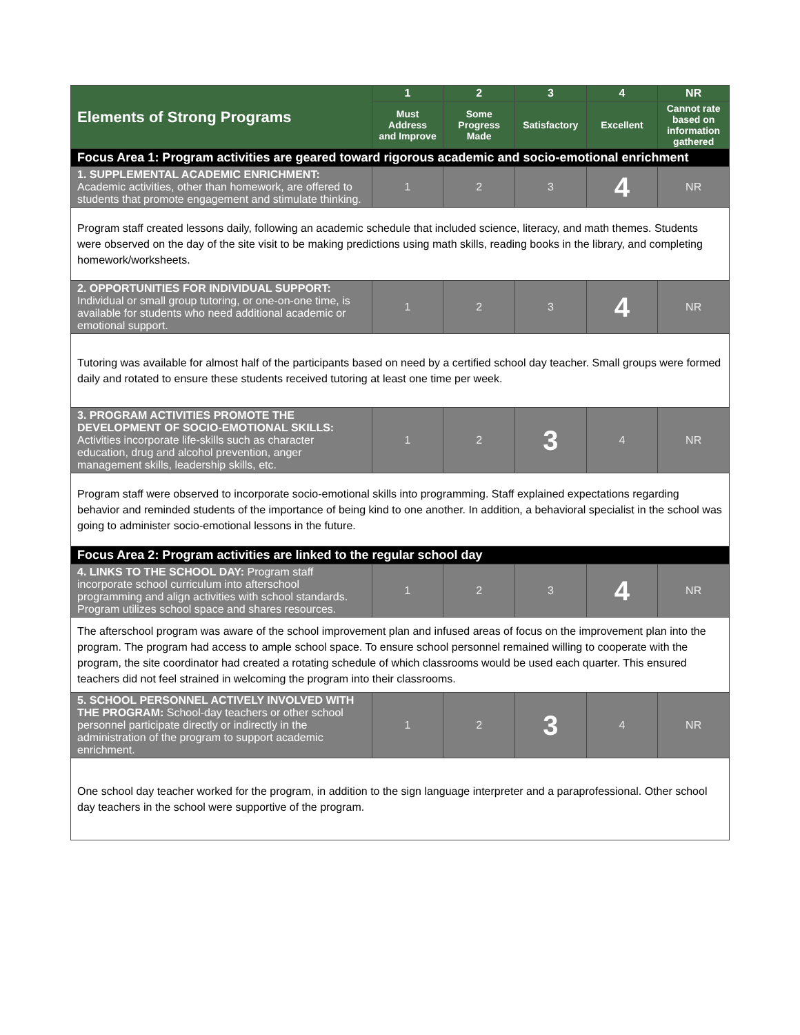| Elements of Strong Programs | 1 | 2 | 3 | 4 | NR |
| --- | --- | --- | --- | --- | --- |
| | Must Address and Improve | Some Progress Made | Satisfactory | Excellent | Cannot rate based on information gathered |
| Focus Area 1: Program activities are geared toward rigorous academic and socio-emotional enrichment | | | | | |
| 1. SUPPLEMENTAL ACADEMIC ENRICHMENT: Academic activities, other than homework, are offered to students that promote engagement and stimulate thinking. | 1 | 2 | 3 | 4 | NR |
| Program staff created lessons daily, following an academic schedule that included science, literacy, and math themes. Students were observed on the day of the site visit to be making predictions using math skills, reading books in the library, and completing homework/worksheets. | | | | | |
| 2. OPPORTUNITIES FOR INDIVIDUAL SUPPORT: Individual or small group tutoring, or one-on-one time, is available for students who need additional academic or emotional support. | 1 | 2 | 3 | 4 | NR |
| Tutoring was available for almost half of the participants based on need by a certified school day teacher. Small groups were formed daily and rotated to ensure these students received tutoring at least one time per week. | | | | | |
| 3. PROGRAM ACTIVITIES PROMOTE THE DEVELOPMENT OF SOCIO-EMOTIONAL SKILLS: Activities incorporate life-skills such as character education, drug and alcohol prevention, anger management skills, leadership skills, etc. | 1 | 2 | 3 | 4 | NR |
| Program staff were observed to incorporate socio-emotional skills into programming. Staff explained expectations regarding behavior and reminded students of the importance of being kind to one another. In addition, a behavioral specialist in the school was going to administer socio-emotional lessons in the future. | | | | | |
| Focus Area 2: Program activities are linked to the regular school day | | | | | |
| 4. LINKS TO THE SCHOOL DAY: Program staff incorporate school curriculum into afterschool programming and align activities with school standards. Program utilizes school space and shares resources. | 1 | 2 | 3 | 4 | NR |
| The afterschool program was aware of the school improvement plan and infused areas of focus on the improvement plan into the program. The program had access to ample school space. To ensure school personnel remained willing to cooperate with the program, the site coordinator had created a rotating schedule of which classrooms would be used each quarter. This ensured teachers did not feel strained in welcoming the program into their classrooms. | | | | | |
| 5. SCHOOL PERSONNEL ACTIVELY INVOLVED WITH THE PROGRAM: School-day teachers or other school personnel participate directly or indirectly in the administration of the program to support academic enrichment. | 1 | 2 | 3 | 4 | NR |
| One school day teacher worked for the program, in addition to the sign language interpreter and a paraprofessional. Other school day teachers in the school were supportive of the program. | | | | | |